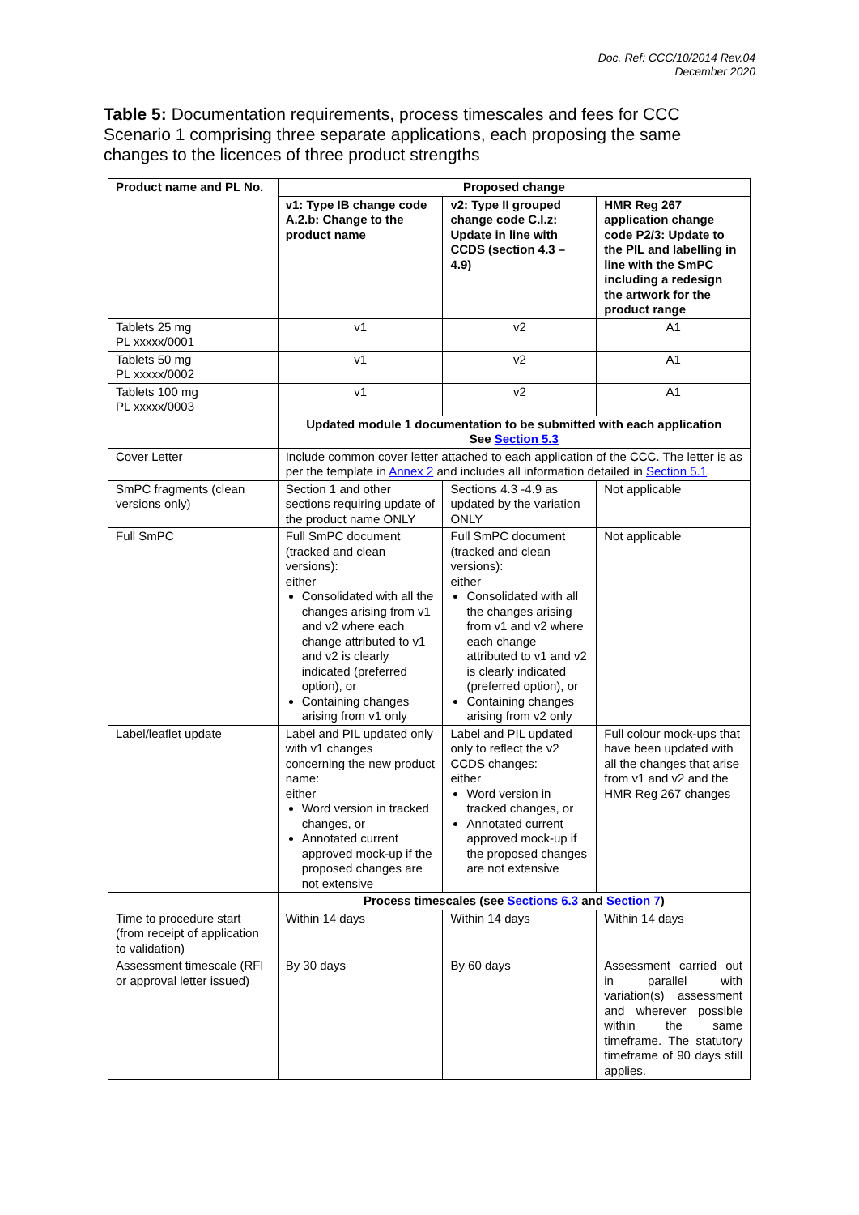Doc. Ref: CCC/10/2014 Rev.04
December 2020
Table 5: Documentation requirements, process timescales and fees for CCC Scenario 1 comprising three separate applications, each proposing the same changes to the licences of three product strengths
| Product name and PL No. | Proposed change | | |
| --- | --- | --- | --- |
| | v1: Type IB change code A.2.b: Change to the product name | v2: Type II grouped change code C.I.z: Update in line with CCDS (section 4.3 – 4.9) | HMR Reg 267 application change code P2/3: Update to the PIL and labelling in line with the SmPC including a redesign the artwork for the product range |
| Tablets 25 mg PL xxxxx/0001 | v1 | v2 | A1 |
| Tablets 50 mg PL xxxxx/0002 | v1 | v2 | A1 |
| Tablets 100 mg PL xxxxx/0003 | v1 | v2 | A1 |
| | Updated module 1 documentation to be submitted with each application See Section 5.3 | | |
| Cover Letter | Include common cover letter attached to each application of the CCC. The letter is as per the template in Annex 2 and includes all information detailed in Section 5.1 | | |
| SmPC fragments (clean versions only) | Section 1 and other sections requiring update of the product name ONLY | Sections 4.3 -4.9 as updated by the variation ONLY | Not applicable |
| Full SmPC | Full SmPC document (tracked and clean versions): either Consolidated with all the changes arising from v1 and v2 where each change attributed to v1 and v2 is clearly indicated (preferred option), or Containing changes arising from v1 only | Full SmPC document (tracked and clean versions): either Consolidated with all the changes arising from v1 and v2 where each change attributed to v1 and v2 is clearly indicated (preferred option), or Containing changes arising from v2 only | Not applicable |
| Label/leaflet update | Label and PIL updated only with v1 changes concerning the new product name: either Word version in tracked changes, or Annotated current approved mock-up if the proposed changes are not extensive | Label and PIL updated only to reflect the v2 CCDS changes: either Word version in tracked changes, or Annotated current approved mock-up if the proposed changes are not extensive | Full colour mock-ups that have been updated with all the changes that arise from v1 and v2 and the HMR Reg 267 changes |
| | Process timescales (see Sections 6.3 and Section 7 ) | | |
| Time to procedure start (from receipt of application to validation) | Within 14 days | Within 14 days | Within 14 days |
| Assessment timescale (RFI or approval letter issued) | By 30 days | By 60 days | Assessment carried out in parallel with variation(s) assessment and wherever possible within the same timeframe. The statutory timeframe of 90 days still applies. |